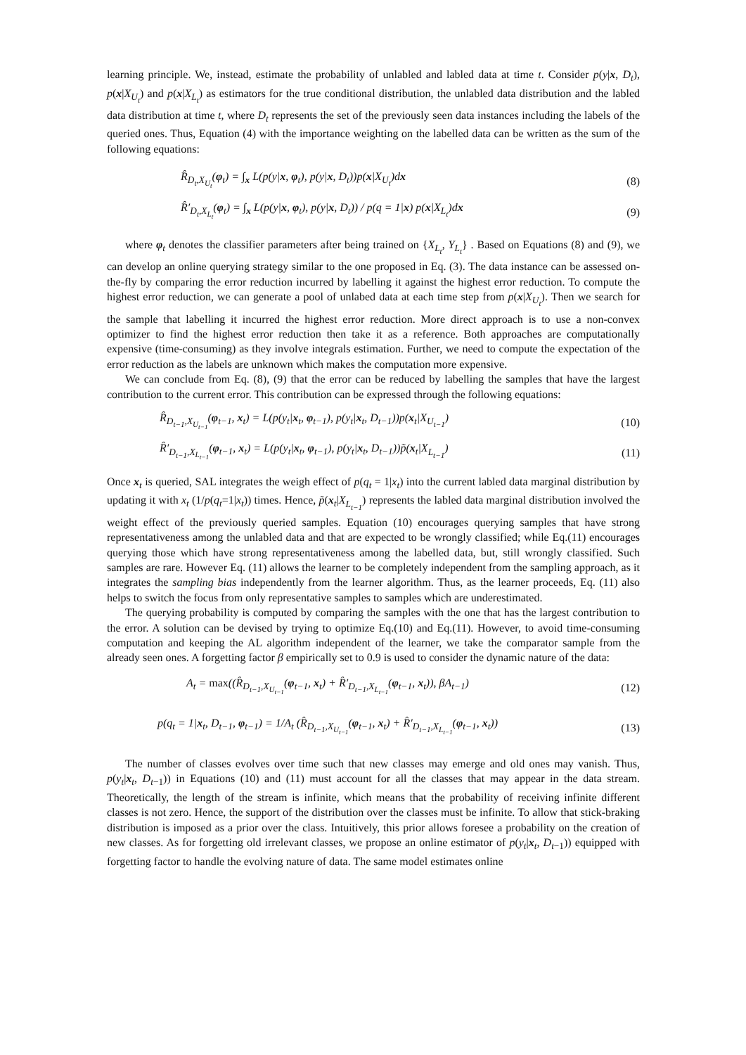learning principle. We, instead, estimate the probability of unlabled and labled data at time t. Consider p(y|x, D<sub>t</sub>), p(x|X<sub>U<sub>t</sub></sub>) and p(x|X<sub>L<sub>t</sub></sub>) as estimators for the true conditional distribution, the unlabled data distribution and the labled data distribution at time t, where D<sub>t</sub> represents the set of the previously seen data instances including the labels of the queried ones. Thus, Equation (4) with the importance weighting on the labelled data can be written as the sum of the following equations:
R̂<sub>D<sub>t</sub>,X<sub>U<sub>t</sub></sub></sub>(φ<sub>t</sub>) = ∫<sub>x</sub> L(p(y|x, φ<sub>t</sub>), p(y|x, D<sub>t</sub>))p(x|X<sub>U<sub>t</sub></sub>)dx (8)
R̂′<sub>D<sub>t</sub>,X<sub>L<sub>t</sub></sub></sub>(φ<sub>t</sub>) = ∫<sub>x</sub> L(p(y|x, φ<sub>t</sub>), p(y|x, D<sub>t</sub>)) / p(q = 1|x) p(x|X<sub>L<sub>t</sub></sub>)dx (9)
where φ<sub>t</sub> denotes the classifier parameters after being trained on {X<sub>L<sub>t</sub></sub>, Y<sub>L<sub>t</sub></sub>} . Based on Equations (8) and (9), we can develop an online querying strategy similar to the one proposed in Eq. (3). The data instance can be assessed on-the-fly by comparing the error reduction incurred by labelling it against the highest error reduction. To compute the highest error reduction, we can generate a pool of unlabed data at each time step from p(x|X<sub>U<sub>t</sub></sub>). Then we search for the sample that labelling it incurred the highest error reduction. More direct approach is to use a non-convex optimizer to find the highest error reduction then take it as a reference. Both approaches are computationally expensive (time-consuming) as they involve integrals estimation. Further, we need to compute the expectation of the error reduction as the labels are unknown which makes the computation more expensive.
We can conclude from Eq. (8), (9) that the error can be reduced by labelling the samples that have the largest contribution to the current error. This contribution can be expressed through the following equations:
R̂<sub>D<sub>t−1</sub>,X<sub>U<sub>t−1</sub></sub></sub>(φ<sub>t−1</sub>, x<sub>t</sub>) = L(p(y<sub>t</sub>|x<sub>t</sub>, φ<sub>t−1</sub>), p(y<sub>t</sub>|x<sub>t</sub>, D<sub>t−1</sub>))p(x<sub>t</sub>|X<sub>U<sub>t−1</sub></sub>) (10)
R̂′<sub>D<sub>t−1</sub>,X<sub>L<sub>t−1</sub></sub></sub>(φ<sub>t−1</sub>, x<sub>t</sub>) = L(p(y<sub>t</sub>|x<sub>t</sub>, φ<sub>t−1</sub>), p(y<sub>t</sub>|x<sub>t</sub>, D<sub>t−1</sub>))p̃(x<sub>t</sub>|X<sub>L<sub>t−1</sub></sub>) (11)
Once x<sub>t</sub> is queried, SAL integrates the weigh effect of p(q<sub>t</sub> = 1|x<sub>t</sub>) into the current labled data marginal distribution by updating it with x<sub>t</sub> (1/p(q<sub>t</sub>=1|x<sub>t</sub>)) times. Hence, p̃(x<sub>t</sub>|X<sub>L<sub>t−1</sub></sub>) represents the labled data marginal distribution involved the weight effect of the previously queried samples. Equation (10) encourages querying samples that have strong representativeness among the unlabled data and that are expected to be wrongly classified; while Eq.(11) encourages querying those which have strong representativeness among the labelled data, but, still wrongly classified. Such samples are rare. However Eq. (11) allows the learner to be completely independent from the sampling approach, as it integrates the sampling bias independently from the learner algorithm. Thus, as the learner proceeds, Eq. (11) also helps to switch the focus from only representative samples to samples which are underestimated.
The querying probability is computed by comparing the samples with the one that has the largest contribution to the error. A solution can be devised by trying to optimize Eq.(10) and Eq.(11). However, to avoid time-consuming computation and keeping the AL algorithm independent of the learner, we take the comparator sample from the already seen ones. A forgetting factor β empirically set to 0.9 is used to consider the dynamic nature of the data:
A<sub>t</sub> = max((R̂<sub>D<sub>t−1</sub>,X<sub>U<sub>t−1</sub></sub></sub>(φ<sub>t−1</sub>, x<sub>t</sub>) + R̂′<sub>D<sub>t−1</sub>,X<sub>L<sub>t−1</sub></sub></sub>(φ<sub>t−1</sub>, x<sub>t</sub>)), βA<sub>t−1</sub>) (12)
p(q<sub>t</sub> = 1|x<sub>t</sub>, D<sub>t−1</sub>, φ<sub>t−1</sub>) = 1/A<sub>t</sub> (R̂<sub>D<sub>t−1</sub>,X<sub>U<sub>t−1</sub></sub></sub>(φ<sub>t−1</sub>, x<sub>t</sub>) + R̂′<sub>D<sub>t−1</sub>,X<sub>L<sub>t−1</sub></sub></sub>(φ<sub>t−1</sub>, x<sub>t</sub>)) (13)
The number of classes evolves over time such that new classes may emerge and old ones may vanish. Thus, p(y<sub>t</sub>|x<sub>t</sub>, D<sub>t−1</sub>)) in Equations (10) and (11) must account for all the classes that may appear in the data stream. Theoretically, the length of the stream is infinite, which means that the probability of receiving infinite different classes is not zero. Hence, the support of the distribution over the classes must be infinite. To allow that stick-braking distribution is imposed as a prior over the class. Intuitively, this prior allows foresee a probability on the creation of new classes. As for forgetting old irrelevant classes, we propose an online estimator of p(y<sub>t</sub>|x<sub>t</sub>, D<sub>t−1</sub>)) equipped with forgetting factor to handle the evolving nature of data. The same model estimates online